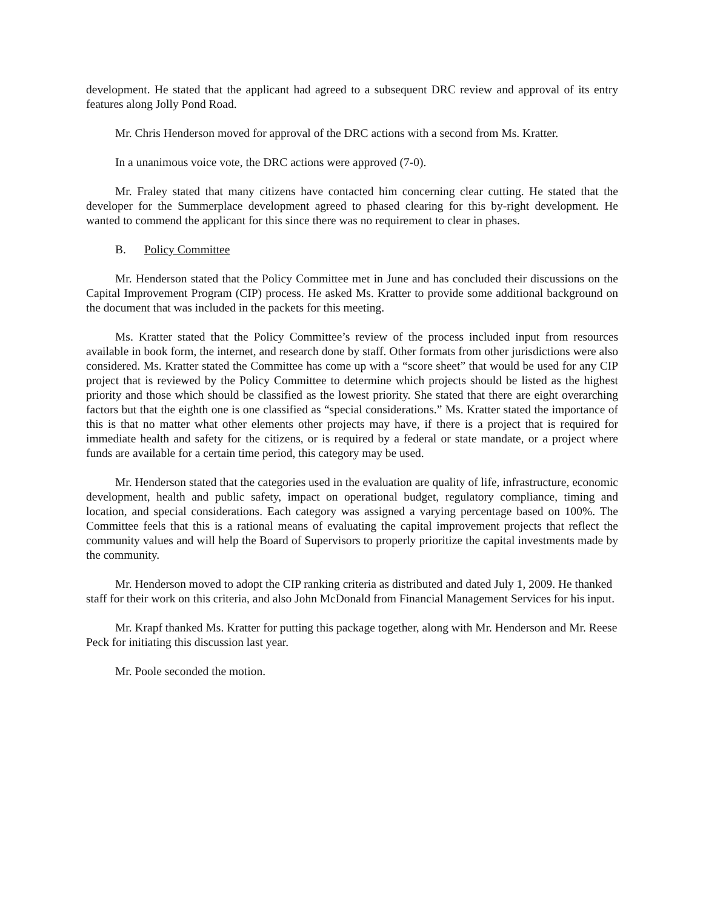development. He stated that the applicant had agreed to a subsequent DRC review and approval of its entry features along Jolly Pond Road.
Mr. Chris Henderson moved for approval of the DRC actions with a second from Ms. Kratter.
In a unanimous voice vote, the DRC actions were approved (7-0).
Mr. Fraley stated that many citizens have contacted him concerning clear cutting. He stated that the developer for the Summerplace development agreed to phased clearing for this by-right development. He wanted to commend the applicant for this since there was no requirement to clear in phases.
B. Policy Committee
Mr. Henderson stated that the Policy Committee met in June and has concluded their discussions on the Capital Improvement Program (CIP) process. He asked Ms. Kratter to provide some additional background on the document that was included in the packets for this meeting.
Ms. Kratter stated that the Policy Committee’s review of the process included input from resources available in book form, the internet, and research done by staff. Other formats from other jurisdictions were also considered. Ms. Kratter stated the Committee has come up with a “score sheet” that would be used for any CIP project that is reviewed by the Policy Committee to determine which projects should be listed as the highest priority and those which should be classified as the lowest priority. She stated that there are eight overarching factors but that the eighth one is one classified as “special considerations.” Ms. Kratter stated the importance of this is that no matter what other elements other projects may have, if there is a project that is required for immediate health and safety for the citizens, or is required by a federal or state mandate, or a project where funds are available for a certain time period, this category may be used.
Mr. Henderson stated that the categories used in the evaluation are quality of life, infrastructure, economic development, health and public safety, impact on operational budget, regulatory compliance, timing and location, and special considerations. Each category was assigned a varying percentage based on 100%. The Committee feels that this is a rational means of evaluating the capital improvement projects that reflect the community values and will help the Board of Supervisors to properly prioritize the capital investments made by the community.
Mr. Henderson moved to adopt the CIP ranking criteria as distributed and dated July 1, 2009. He thanked staff for their work on this criteria, and also John McDonald from Financial Management Services for his input.
Mr. Krapf thanked Ms. Kratter for putting this package together, along with Mr. Henderson and Mr. Reese Peck for initiating this discussion last year.
Mr. Poole seconded the motion.